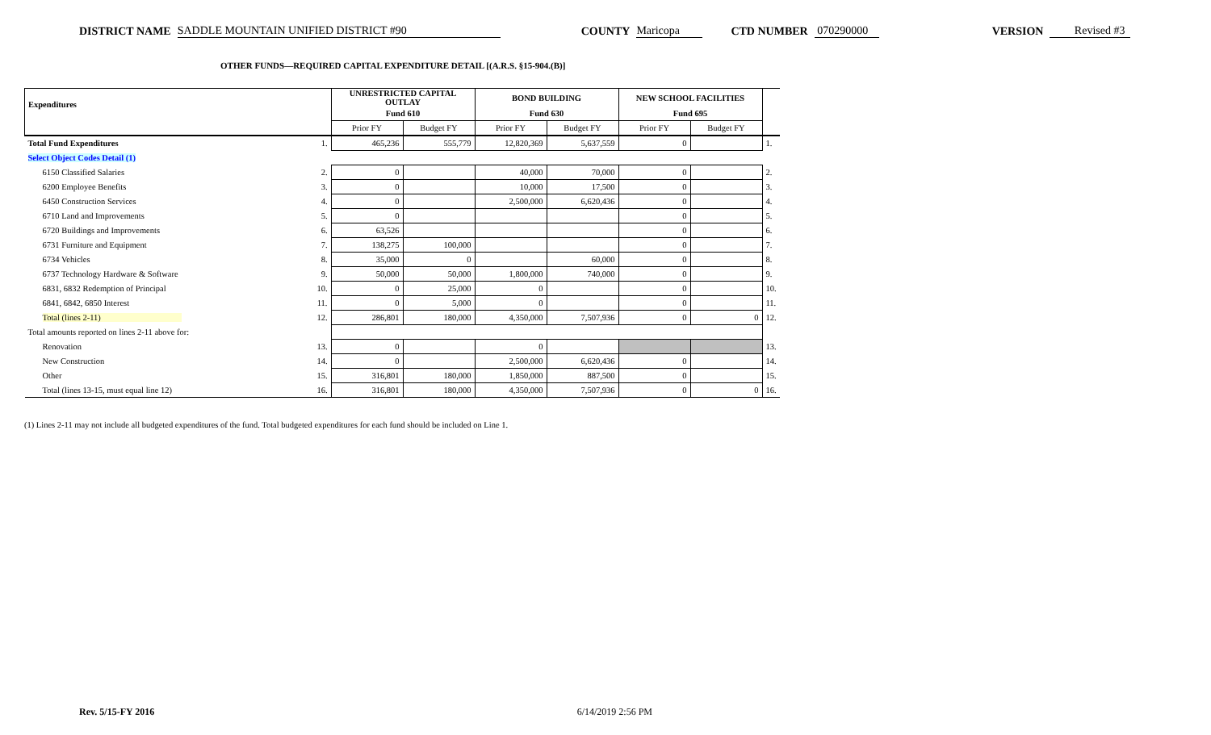DISTRICT NAME SADDLE MOUNTAIN UNIFIED DISTRICT #90 COUNTY Maricopa CTD NUMBER 070290000 VERSION Revised #3
OTHER FUNDS—REQUIRED CAPITAL EXPENDITURE DETAIL [(A.R.S. §15-904.(B)]
| Expenditures | | UNRESTRICTED CAPITAL OUTLAY | | BOND BUILDING | | NEW SCHOOL FACILITIES | | |
| | | Fund 610 | | Fund 630 | | Fund 695 | | |
| | | Prior FY | Budget FY | Prior FY | Budget FY | Prior FY | Budget FY | |
| Total Fund Expenditures | 1. | 465,236 | 555,779 | 12,820,369 | 5,637,559 | 0 | | 1. |
| Select Object Codes Detail (1) | | | | | | | | |
| 6150 Classified Salaries | 2. | 0 | | 40,000 | 70,000 | 0 | | 2. |
| 6200 Employee Benefits | 3. | 0 | | 10,000 | 17,500 | 0 | | 3. |
| 6450 Construction Services | 4. | 0 | | 2,500,000 | 6,620,436 | 0 | | 4. |
| 6710 Land and Improvements | 5. | 0 | | | | 0 | | 5. |
| 6720 Buildings and Improvements | 6. | 63,526 | | | | 0 | | 6. |
| 6731 Furniture and Equipment | 7. | 138,275 | 100,000 | | | 0 | | 7. |
| 6734 Vehicles | 8. | 35,000 | 0 | | 60,000 | 0 | | 8. |
| 6737 Technology Hardware & Software | 9. | 50,000 | 50,000 | 1,800,000 | 740,000 | 0 | | 9. |
| 6831, 6832 Redemption of Principal | 10. | 0 | 25,000 | 0 | | 0 | | 10. |
| 6841, 6842, 6850 Interest | 11. | 0 | 5,000 | 0 | | 0 | | 11. |
| Total (lines 2-11) | 12. | 286,801 | 180,000 | 4,350,000 | 7,507,936 | 0 | 0 | 12. |
| Total amounts reported on lines 2-11 above for: | | | | | | | | |
| Renovation | 13. | 0 | | 0 | | | | 13. |
| New Construction | 14. | 0 | | 2,500,000 | 6,620,436 | 0 | | 14. |
| Other | 15. | 316,801 | 180,000 | 1,850,000 | 887,500 | 0 | | 15. |
| Total (lines 13-15, must equal line 12) | 16. | 316,801 | 180,000 | 4,350,000 | 7,507,936 | 0 | 0 | 16. |
(1) Lines 2-11 may not include all budgeted expenditures of the fund. Total budgeted expenditures for each fund should be included on Line 1.
Rev. 5/15-FY 2016 6/14/2019 2:56 PM